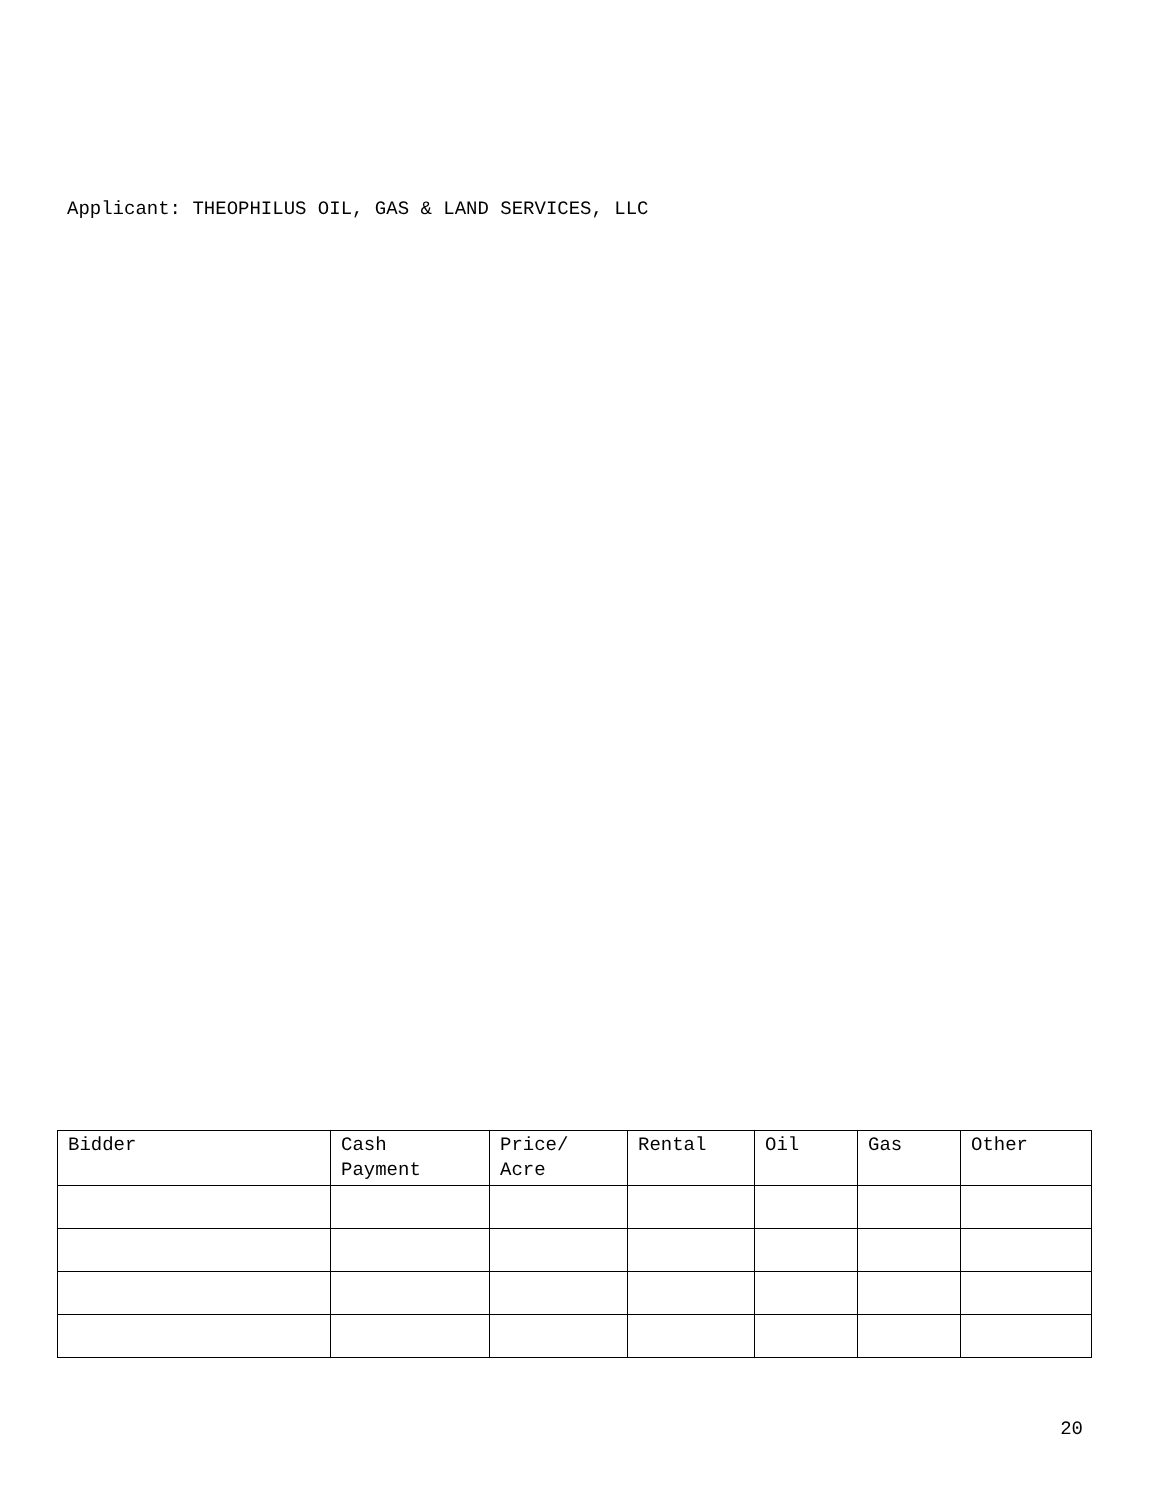Applicant: THEOPHILUS OIL, GAS & LAND SERVICES, LLC
| Bidder | Cash Payment | Price/ Acre | Rental | Oil | Gas | Other |
| --- | --- | --- | --- | --- | --- | --- |
20